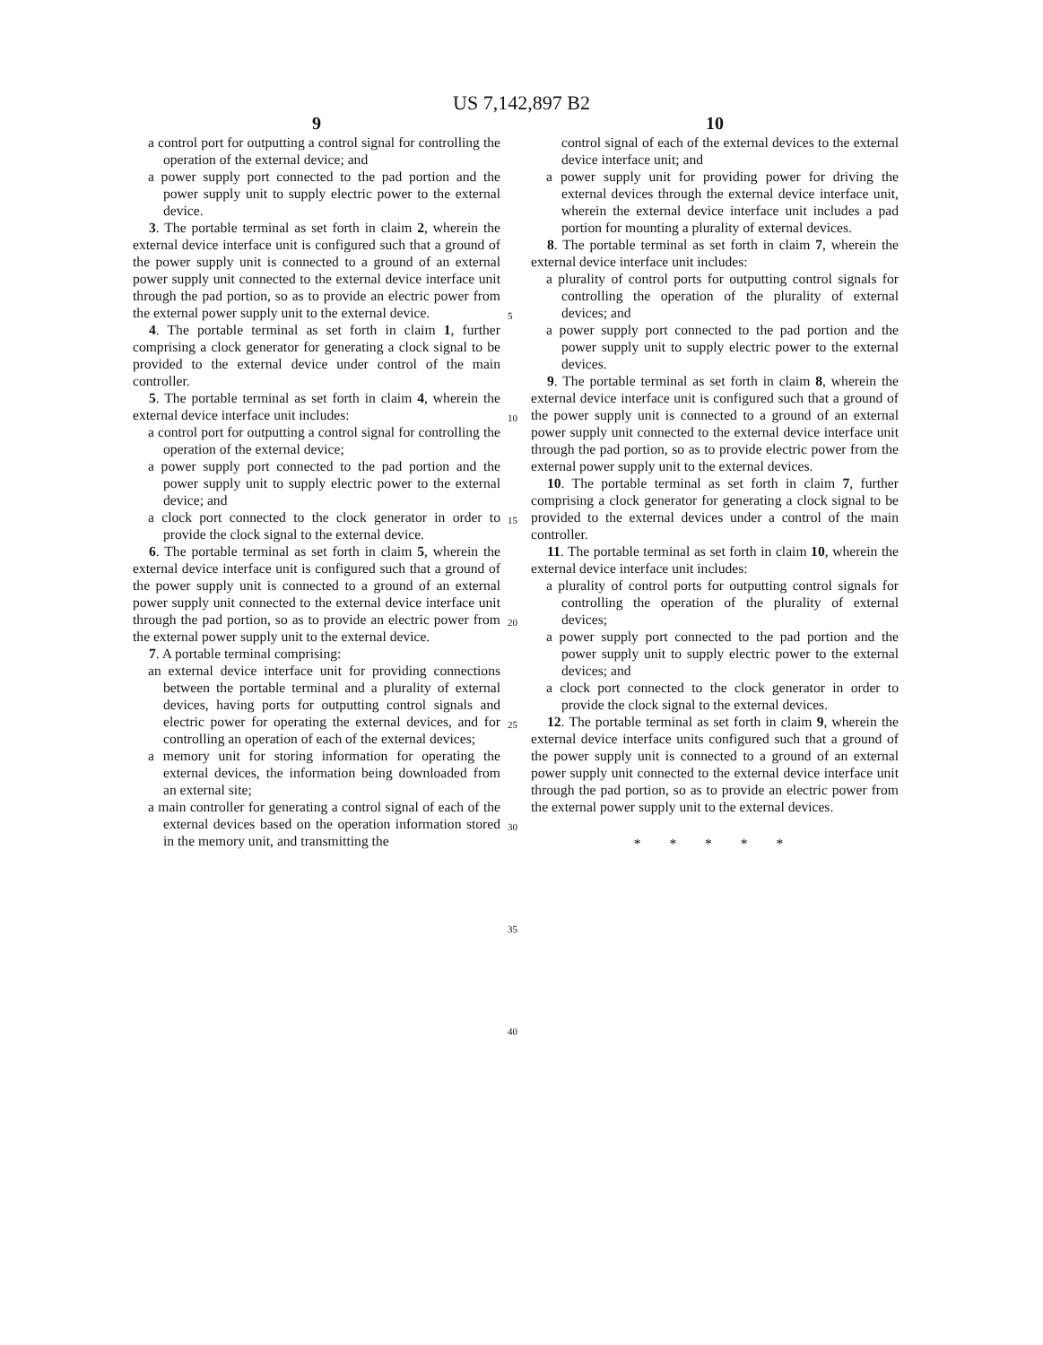US 7,142,897 B2
9
a control port for outputting a control signal for controlling the operation of the external device; and
a power supply port connected to the pad portion and the power supply unit to supply electric power to the external device.
3. The portable terminal as set forth in claim 2, wherein the external device interface unit is configured such that a ground of the power supply unit is connected to a ground of an external power supply unit connected to the external device interface unit through the pad portion, so as to provide an electric power from the external power supply unit to the external device.
4. The portable terminal as set forth in claim 1, further comprising a clock generator for generating a clock signal to be provided to the external device under control of the main controller.
5. The portable terminal as set forth in claim 4, wherein the external device interface unit includes:
a control port for outputting a control signal for controlling the operation of the external device;
a power supply port connected to the pad portion and the power supply unit to supply electric power to the external device; and
a clock port connected to the clock generator in order to provide the clock signal to the external device.
6. The portable terminal as set forth in claim 5, wherein the external device interface unit is configured such that a ground of the power supply unit is connected to a ground of an external power supply unit connected to the external device interface unit through the pad portion, so as to provide an electric power from the external power supply unit to the external device.
7. A portable terminal comprising:
an external device interface unit for providing connections between the portable terminal and a plurality of external devices, having ports for outputting control signals and electric power for operating the external devices, and for controlling an operation of each of the external devices;
a memory unit for storing information for operating the external devices, the information being downloaded from an external site;
a main controller for generating a control signal of each of the external devices based on the operation information stored in the memory unit, and transmitting the
5
10
15
20
25
30
35
40
10
control signal of each of the external devices to the external device interface unit; and
a power supply unit for providing power for driving the external devices through the external device interface unit, wherein the external device interface unit includes a pad portion for mounting a plurality of external devices.
8. The portable terminal as set forth in claim 7, wherein the external device interface unit includes:
a plurality of control ports for outputting control signals for controlling the operation of the plurality of external devices; and
a power supply port connected to the pad portion and the power supply unit to supply electric power to the external devices.
9. The portable terminal as set forth in claim 8, wherein the external device interface unit is configured such that a ground of the power supply unit is connected to a ground of an external power supply unit connected to the external device interface unit through the pad portion, so as to provide electric power from the external power supply unit to the external devices.
10. The portable terminal as set forth in claim 7, further comprising a clock generator for generating a clock signal to be provided to the external devices under a control of the main controller.
11. The portable terminal as set forth in claim 10, wherein the external device interface unit includes:
a plurality of control ports for outputting control signals for controlling the operation of the plurality of external devices;
a power supply port connected to the pad portion and the power supply unit to supply electric power to the external devices; and
a clock port connected to the clock generator in order to provide the clock signal to the external devices.
12. The portable terminal as set forth in claim 9, wherein the external device interface units configured such that a ground of the power supply unit is connected to a ground of an external power supply unit connected to the external device interface unit through the pad portion, so as to provide an electric power from the external power supply unit to the external devices.
* * * * *